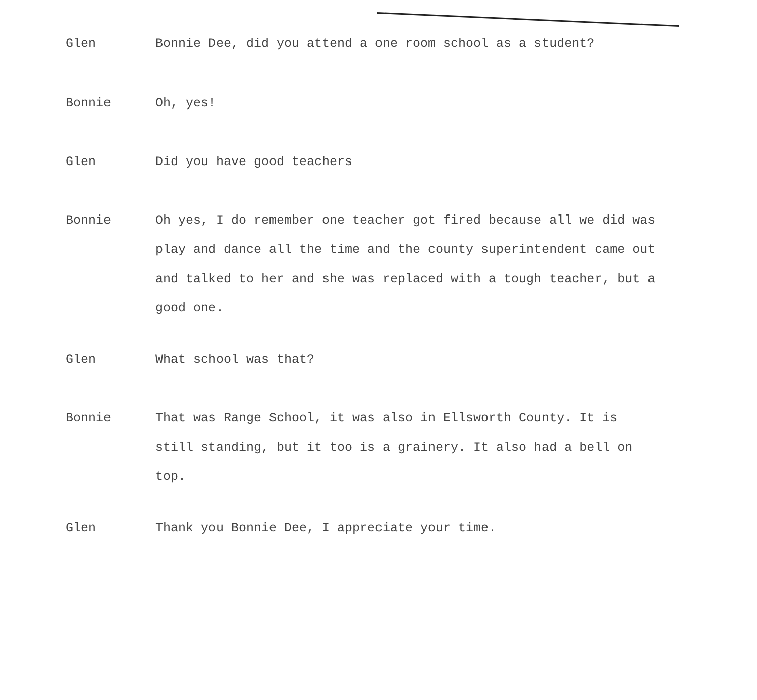Glen Bonnie Dee, did you attend a one room school as a student?
Bonnie Oh, yes!
Glen Did you have good teachers
Bonnie Oh yes, I do remember one teacher got fired because all we did was play and dance all the time and the county superintendent came out and talked to her and she was replaced with a tough teacher, but a good one.
Glen What school was that?
Bonnie That was Range School, it was also in Ellsworth County. It is still standing, but it too is a grainery. It also had a bell on top.
Glen Thank you Bonnie Dee, I appreciate your time.